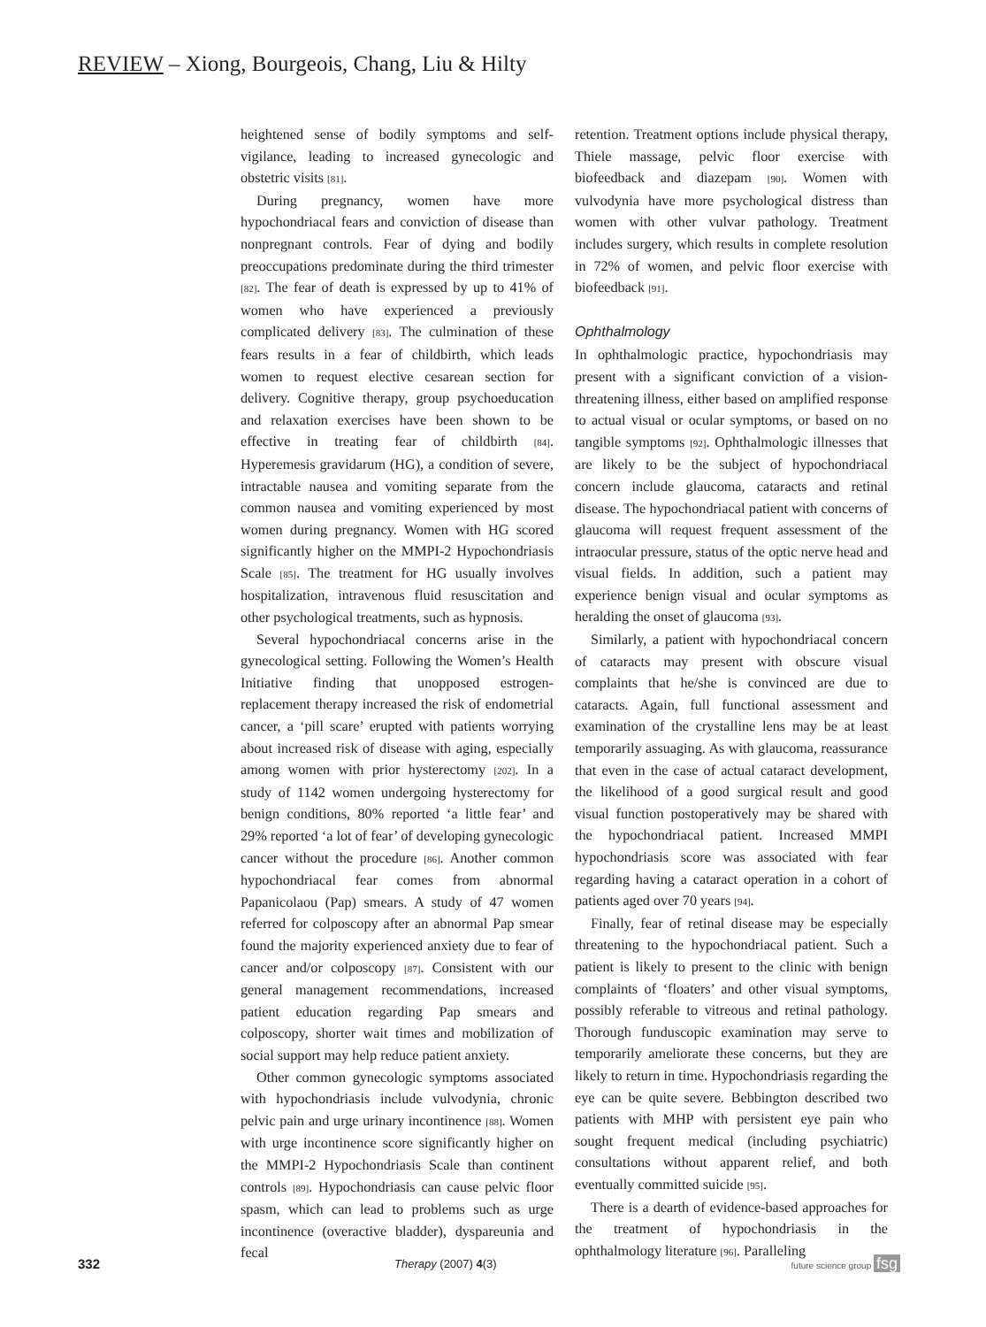REVIEW – Xiong, Bourgeois, Chang, Liu & Hilty
heightened sense of bodily symptoms and self-vigilance, leading to increased gynecologic and obstetric visits [81].
During pregnancy, women have more hypochondriacal fears and conviction of disease than nonpregnant controls. Fear of dying and bodily preoccupations predominate during the third trimester [82]. The fear of death is expressed by up to 41% of women who have experienced a previously complicated delivery [83]. The culmination of these fears results in a fear of childbirth, which leads women to request elective cesarean section for delivery. Cognitive therapy, group psychoeducation and relaxation exercises have been shown to be effective in treating fear of childbirth [84]. Hyperemesis gravidarum (HG), a condition of severe, intractable nausea and vomiting separate from the common nausea and vomiting experienced by most women during pregnancy. Women with HG scored significantly higher on the MMPI-2 Hypochondriasis Scale [85]. The treatment for HG usually involves hospitalization, intravenous fluid resuscitation and other psychological treatments, such as hypnosis.
Several hypochondriacal concerns arise in the gynecological setting. Following the Women’s Health Initiative finding that unopposed estrogen-replacement therapy increased the risk of endometrial cancer, a ‘pill scare’ erupted with patients worrying about increased risk of disease with aging, especially among women with prior hysterectomy [202]. In a study of 1142 women undergoing hysterectomy for benign conditions, 80% reported ‘a little fear’ and 29% reported ‘a lot of fear’ of developing gynecologic cancer without the procedure [86]. Another common hypochondriacal fear comes from abnormal Papanicolaou (Pap) smears. A study of 47 women referred for colposcopy after an abnormal Pap smear found the majority experienced anxiety due to fear of cancer and/or colposcopy [87]. Consistent with our general management recommendations, increased patient education regarding Pap smears and colposcopy, shorter wait times and mobilization of social support may help reduce patient anxiety.
Other common gynecologic symptoms associated with hypochondriasis include vulvodynia, chronic pelvic pain and urge urinary incontinence [88]. Women with urge incontinence score significantly higher on the MMPI-2 Hypochondriasis Scale than continent controls [89]. Hypochondriasis can cause pelvic floor spasm, which can lead to problems such as urge incontinence (overactive bladder), dyspareunia and fecal
retention. Treatment options include physical therapy, Thiele massage, pelvic floor exercise with biofeedback and diazepam [90]. Women with vulvodynia have more psychological distress than women with other vulvar pathology. Treatment includes surgery, which results in complete resolution in 72% of women, and pelvic floor exercise with biofeedback [91].
Ophthalmology
In ophthalmologic practice, hypochondriasis may present with a significant conviction of a vision-threatening illness, either based on amplified response to actual visual or ocular symptoms, or based on no tangible symptoms [92]. Ophthalmologic illnesses that are likely to be the subject of hypochondriacal concern include glaucoma, cataracts and retinal disease. The hypochondriacal patient with concerns of glaucoma will request frequent assessment of the intraocular pressure, status of the optic nerve head and visual fields. In addition, such a patient may experience benign visual and ocular symptoms as heralding the onset of glaucoma [93].
Similarly, a patient with hypochondriacal concern of cataracts may present with obscure visual complaints that he/she is convinced are due to cataracts. Again, full functional assessment and examination of the crystalline lens may be at least temporarily assuaging. As with glaucoma, reassurance that even in the case of actual cataract development, the likelihood of a good surgical result and good visual function postoperatively may be shared with the hypochondriacal patient. Increased MMPI hypochondriasis score was associated with fear regarding having a cataract operation in a cohort of patients aged over 70 years [94].
Finally, fear of retinal disease may be especially threatening to the hypochondriacal patient. Such a patient is likely to present to the clinic with benign complaints of ‘floaters’ and other visual symptoms, possibly referable to vitreous and retinal pathology. Thorough funduscopic examination may serve to temporarily ameliorate these concerns, but they are likely to return in time. Hypochondriasis regarding the eye can be quite severe. Bebbington described two patients with MHP with persistent eye pain who sought frequent medical (including psychiatric) consultations without apparent relief, and both eventually committed suicide [95].
There is a dearth of evidence-based approaches for the treatment of hypochondriasis in the ophthalmology literature [96]. Paralleling
332 Therapy (2007) 4(3) future science group fsg